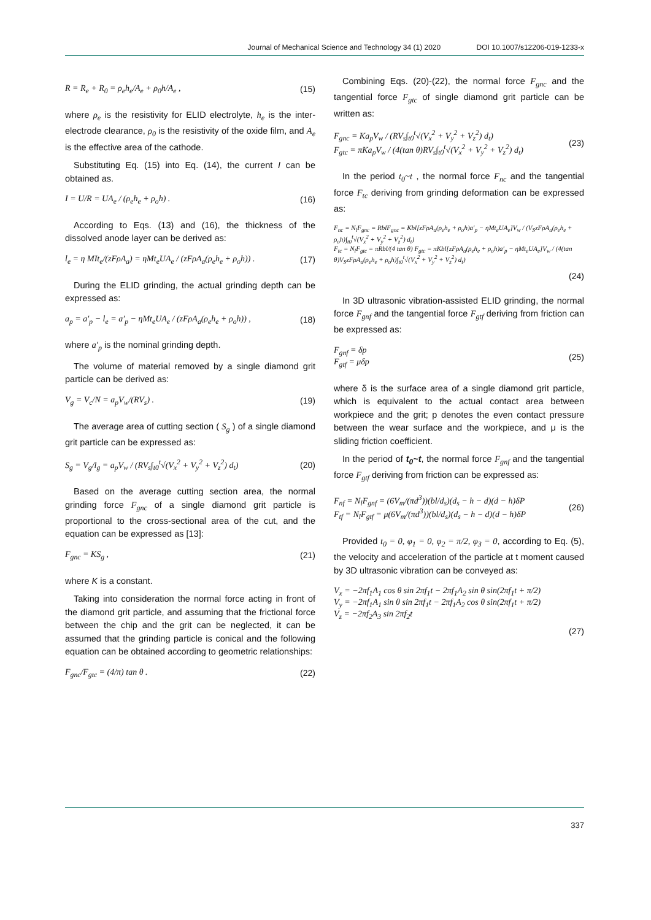Journal of Mechanical Science and Technology 34 (1) 2020 DOI 10.1007/s12206-019-1233-x
R = R<sub>e</sub> + R<sub>0</sub> = ρ<sub>e</sub>h<sub>e</sub>/A<sub>e</sub> + ρ<sub>0</sub>h/A<sub>e</sub> , (15)
where ρ<sub>e</sub> is the resistivity for ELID electrolyte, h<sub>e</sub> is the inter-electrode clearance, ρ<sub>0</sub> is the resistivity of the oxide film, and A<sub>e</sub> is the effective area of the cathode.
Substituting Eq. (15) into Eq. (14), the current I can be obtained as.
I = U/R = UA<sub>e</sub> / (ρ<sub>e</sub>h<sub>e</sub> + ρ<sub>o</sub>h) . (16)
According to Eqs. (13) and (16), the thickness of the dissolved anode layer can be derived as:
l<sub>e</sub> = η MIt<sub>e</sub>/(zFρA<sub>a</sub>) = ηMt<sub>e</sub>UA<sub>e</sub> / (zFρA<sub>a</sub>(ρ<sub>e</sub>h<sub>e</sub> + ρ<sub>o</sub>h)) . (17)
During the ELID grinding, the actual grinding depth can be expressed as:
a<sub>p</sub> = a′<sub>p</sub> − l<sub>e</sub> = a′<sub>p</sub> − ηMt<sub>e</sub>UA<sub>e</sub> / (zFρA<sub>a</sub>(ρ<sub>e</sub>h<sub>e</sub> + ρ<sub>o</sub>h)) , (18)
where a′<sub>p</sub> is the nominal grinding depth.
The volume of material removed by a single diamond grit particle can be derived as:
V<sub>g</sub> = V<sub>c</sub>/N = a<sub>p</sub>V<sub>w</sub>/(RV<sub>s</sub>) . (19)
The average area of cutting section ( S<sub>g</sub> ) of a single diamond grit particle can be expressed as:
S<sub>g</sub> = V<sub>g</sub>/l<sub>g</sub> = a<sub>p</sub>V<sub>w</sub> / (RV<sub>s</sub>∫<sub>t0</sub><sup>t</sup>√(V<sub>x</sub><sup>2</sup> + V<sub>y</sub><sup>2</sup> + V<sub>z</sub><sup>2</sup>) d<sub>t</sub>) (20)
Based on the average cutting section area, the normal grinding force F<sub>gnc</sub> of a single diamond grit particle is proportional to the cross-sectional area of the cut, and the equation can be expressed as [13]:
F<sub>gnc</sub> = KS<sub>g</sub> , (21)
where K is a constant.
Taking into consideration the normal force acting in front of the diamond grit particle, and assuming that the frictional force between the chip and the grit can be neglected, it can be assumed that the grinding particle is conical and the following equation can be obtained according to geometric relationships:
F<sub>gnc</sub>/F<sub>gtc</sub> = (4/π) tan θ . (22)
Combining Eqs. (20)-(22), the normal force F<sub>gnc</sub> and the tangential force F<sub>gtc</sub> of single diamond grit particle can be written as:
F<sub>gnc</sub> = Ka<sub>p</sub>V<sub>w</sub> / (RV<sub>s</sub>∫<sub>t0</sub><sup>t</sup>√(V<sub>x</sub><sup>2</sup> + V<sub>y</sub><sup>2</sup> + V<sub>z</sub><sup>2</sup>) d<sub>t</sub>)
F<sub>gtc</sub> = πKa<sub>p</sub>V<sub>w</sub> / (4(tan θ)RV<sub>s</sub>∫<sub>t0</sub><sup>t</sup>√(V<sub>x</sub><sup>2</sup> + V<sub>y</sub><sup>2</sup> + V<sub>z</sub><sup>2</sup>) d<sub>t</sub>) (23)
In the period t<sub>0</sub>~t , the normal force F<sub>nc</sub> and the tangential force F<sub>tc</sub> deriving from grinding deformation can be expressed as:
F<sub>nc</sub> = N<sub>l</sub>F<sub>gnc</sub> = RblF<sub>gnc</sub> = Kbl[zFρA<sub>a</sub>(ρ<sub>e</sub>h<sub>e</sub> + ρ<sub>o</sub>h)a′<sub>p</sub> − ηMt<sub>e</sub>UA<sub>e</sub>]V<sub>w</sub> / (V<sub>S</sub>zFρA<sub>a</sub>(ρ<sub>e</sub>h<sub>e</sub> + ρ<sub>o</sub>h)∫<sub>t0</sub><sup>t</sup>√(V<sub>x</sub><sup>2</sup> + V<sub>y</sub><sup>2</sup> + V<sub>z</sub><sup>2</sup>) d<sub>t</sub>)
F<sub>tc</sub> = N<sub>l</sub>F<sub>gtc</sub> = πRbl/(4 tan θ) F<sub>gtc</sub> = πKbl[zFρA<sub>a</sub>(ρ<sub>e</sub>h<sub>e</sub> + ρ<sub>o</sub>h)a′<sub>p</sub> − ηMt<sub>e</sub>UA<sub>e</sub>]V<sub>w</sub> / (4(tan θ)V<sub>S</sub>zFρA<sub>a</sub>(ρ<sub>e</sub>h<sub>e</sub> + ρ<sub>o</sub>h)∫<sub>t0</sub><sup>t</sup>√(V<sub>x</sub><sup>2</sup> + V<sub>y</sub><sup>2</sup> + V<sub>z</sub><sup>2</sup>) d<sub>t</sub>)
(24)
In 3D ultrasonic vibration-assisted ELID grinding, the normal force F<sub>gnf</sub> and the tangential force F<sub>gtf</sub> deriving from friction can be expressed as:
F<sub>gnf</sub> = δp
F<sub>gtf</sub> = μδp (25)
where δ is the surface area of a single diamond grit particle, which is equivalent to the actual contact area between workpiece and the grit; p denotes the even contact pressure between the wear surface and the workpiece, and μ is the sliding friction coefficient.
In the period of t<sub>0</sub>~t, the normal force F<sub>gnf</sub> and the tangential force F<sub>gtf</sub> deriving from friction can be expressed as:
F<sub>nf</sub> = N<sub>l</sub>F<sub>gnf</sub> = (6V<sub>m</sub>/(πd<sup>3</sup>))(bl/d<sub>s</sub>)(d<sub>s</sub> − h − d)(d − h)δP
F<sub>tf</sub> = N<sub>l</sub>F<sub>gtf</sub> = μ(6V<sub>m</sub>/(πd<sup>3</sup>))(bl/d<sub>s</sub>)(d<sub>s</sub> − h − d)(d − h)δP (26)
Provided t<sub>0</sub> = 0, φ<sub>1</sub> = 0, φ<sub>2</sub> = π/2, φ<sub>3</sub> = 0, according to Eq. (5), the velocity and acceleration of the particle at t moment caused by 3D ultrasonic vibration can be conveyed as:
V<sub>x</sub> = −2πf<sub>1</sub>A<sub>1</sub> cos θ sin 2πf<sub>1</sub>t − 2πf<sub>1</sub>A<sub>2</sub> sin θ sin(2πf<sub>1</sub>t + π/2)
V<sub>y</sub> = −2πf<sub>1</sub>A<sub>1</sub> sin θ sin 2πf<sub>1</sub>t − 2πf<sub>1</sub>A<sub>2</sub> cos θ sin(2πf<sub>1</sub>t + π/2)
V<sub>z</sub> = −2πf<sub>2</sub>A<sub>3</sub> sin 2πf<sub>2</sub>t
(27)
337